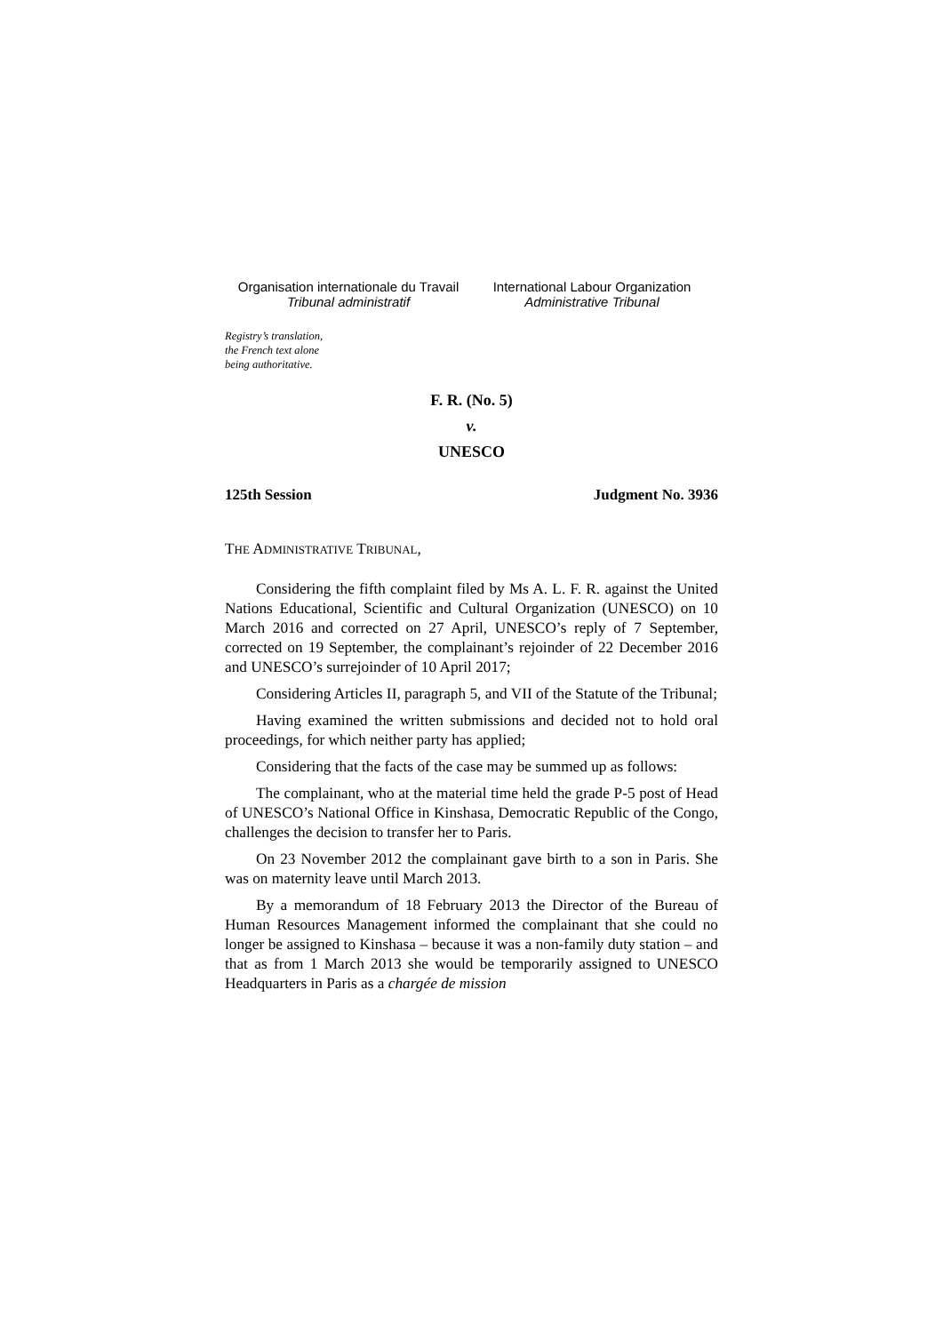Organisation internationale du Travail
Tribunal administratif
International Labour Organization
Administrative Tribunal
Registry’s translation,
the French text alone
being authoritative.
F. R. (No. 5)
v.
UNESCO
125th Session Judgment No. 3936
THE ADMINISTRATIVE TRIBUNAL,
Considering the fifth complaint filed by Ms A. L. F. R. against the United Nations Educational, Scientific and Cultural Organization (UNESCO) on 10 March 2016 and corrected on 27 April, UNESCO’s reply of 7 September, corrected on 19 September, the complainant’s rejoinder of 22 December 2016 and UNESCO’s surrejoinder of 10 April 2017;
Considering Articles II, paragraph 5, and VII of the Statute of the Tribunal;
Having examined the written submissions and decided not to hold oral proceedings, for which neither party has applied;
Considering that the facts of the case may be summed up as follows:
The complainant, who at the material time held the grade P-5 post of Head of UNESCO’s National Office in Kinshasa, Democratic Republic of the Congo, challenges the decision to transfer her to Paris.
On 23 November 2012 the complainant gave birth to a son in Paris. She was on maternity leave until March 2013.
By a memorandum of 18 February 2013 the Director of the Bureau of Human Resources Management informed the complainant that she could no longer be assigned to Kinshasa – because it was a non-family duty station – and that as from 1 March 2013 she would be temporarily assigned to UNESCO Headquarters in Paris as a chargée de mission